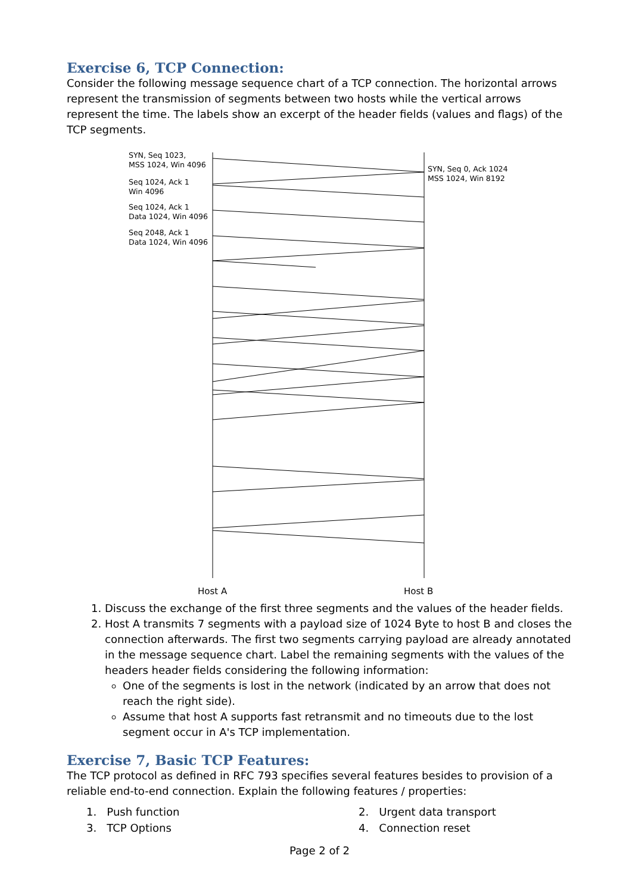Exercise 6, TCP Connection:
Consider the following message sequence chart of a TCP connection. The horizontal arrows represent the transmission of segments between two hosts while the vertical arrows represent the time. The labels show an excerpt of the header fields (values and flags) of the TCP segments.
SYN, Seq 1023,
MSS 1024, Win 4096
SYN, Seq 0, Ack 1024
MSS 1024, Win 8192
Seq 1024, Ack 1
Win 4096
Seq 1024, Ack 1
Data 1024, Win 4096
Seq 2048, Ack 1
Data 1024, Win 4096
Host A Host B
1. Discuss the exchange of the first three segments and the values of the header fields.
2. Host A transmits 7 segments with a payload size of 1024 Byte to host B and closes the connection afterwards. The first two segments carrying payload are already annotated in the message sequence chart. Label the remaining segments with the values of the headers header fields considering the following information:
One of the segments is lost in the network (indicated by an arrow that does not reach the right side).
Assume that host A supports fast retransmit and no timeouts due to the lost segment occur in A's TCP implementation.
Exercise 7, Basic TCP Features:
The TCP protocol as defined in RFC 793 specifies several features besides to provision of a reliable end-to-end connection. Explain the following features / properties:
1. Push function
2. Urgent data transport
3. TCP Options
4. Connection reset
Page 2 of 2